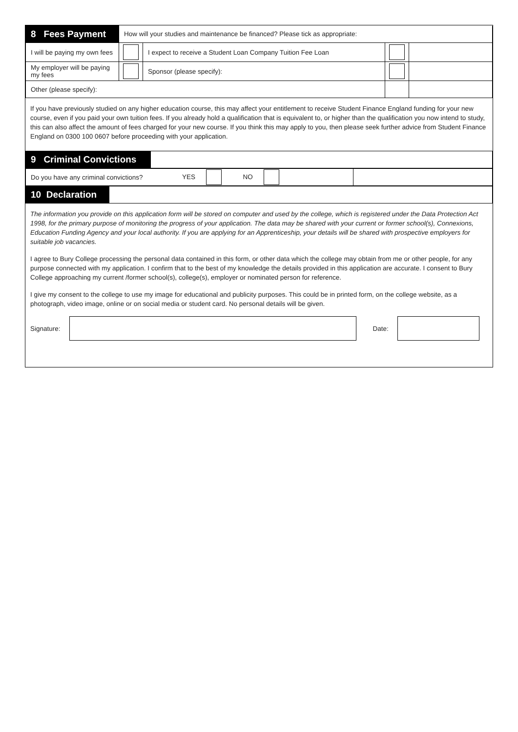| 8 Fees Payment | How will your studies and maintenance be financed? Please tick as appropriate: | | | |
| I will be paying my own fees | | I expect to receive a Student Loan Company Tuition Fee Loan | | |
| My employer will be paying my fees | | Sponsor (please specify): | | |
| Other (please specify): | | | | |
If you have previously studied on any higher education course, this may affect your entitlement to receive Student Finance England funding for your new course, even if you paid your own tuition fees. If you already hold a qualification that is equivalent to, or higher than the qualification you now intend to study, this can also affect the amount of fees charged for your new course. If you think this may apply to you, then please seek further advice from Student Finance England on 0300 100 0607 before proceeding with your application.
| 9 Criminal Convictions | |
| Do you have any criminal convictions? | YES NO | |
| 10 Declaration | |
The information you provide on this application form will be stored on computer and used by the college, which is registered under the Data Protection Act 1998, for the primary purpose of monitoring the progress of your application. The data may be shared with your current or former school(s), Connexions, Education Funding Agency and your local authority. If you are applying for an Apprenticeship, your details will be shared with prospective employers for suitable job vacancies.
I agree to Bury College processing the personal data contained in this form, or other data which the college may obtain from me or other people, for any purpose connected with my application. I confirm that to the best of my knowledge the details provided in this application are accurate. I consent to Bury College approaching my current /former school(s), college(s), employer or nominated person for reference.
I give my consent to the college to use my image for educational and publicity purposes. This could be in printed form, on the college website, as a photograph, video image, online or on social media or student card. No personal details will be given.
Signature: Date: